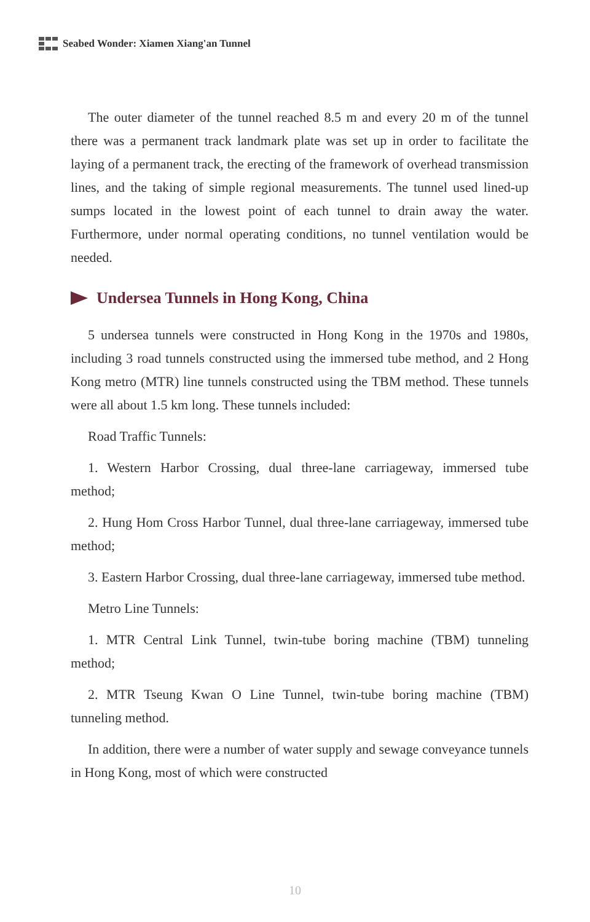Seabed Wonder: Xiamen Xiang'an Tunnel
The outer diameter of the tunnel reached 8.5 m and every 20 m of the tunnel there was a permanent track landmark plate was set up in order to facilitate the laying of a permanent track, the erecting of the framework of overhead transmission lines, and the taking of simple regional measurements. The tunnel used lined-up sumps located in the lowest point of each tunnel to drain away the water. Furthermore, under normal operating conditions, no tunnel ventilation would be needed.
Undersea Tunnels in Hong Kong, China
5 undersea tunnels were constructed in Hong Kong in the 1970s and 1980s, including 3 road tunnels constructed using the immersed tube method, and 2 Hong Kong metro (MTR) line tunnels constructed using the TBM method. These tunnels were all about 1.5 km long. These tunnels included:
Road Traffic Tunnels:
1. Western Harbor Crossing, dual three-lane carriageway, immersed tube method;
2. Hung Hom Cross Harbor Tunnel, dual three-lane carriageway, immersed tube method;
3. Eastern Harbor Crossing, dual three-lane carriageway, immersed tube method.
Metro Line Tunnels:
1. MTR Central Link Tunnel, twin-tube boring machine (TBM) tunneling method;
2. MTR Tseung Kwan O Line Tunnel, twin-tube boring machine (TBM) tunneling method.
In addition, there were a number of water supply and sewage conveyance tunnels in Hong Kong, most of which were constructed
10